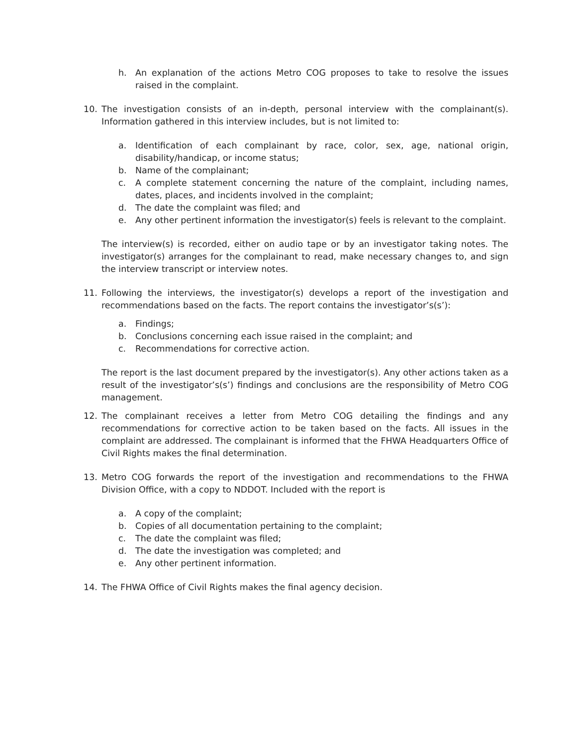h. An explanation of the actions Metro COG proposes to take to resolve the issues raised in the complaint.
10. The investigation consists of an in-depth, personal interview with the complainant(s). Information gathered in this interview includes, but is not limited to:
a. Identification of each complainant by race, color, sex, age, national origin, disability/handicap, or income status;
b. Name of the complainant;
c. A complete statement concerning the nature of the complaint, including names, dates, places, and incidents involved in the complaint;
d. The date the complaint was filed; and
e. Any other pertinent information the investigator(s) feels is relevant to the complaint.
The interview(s) is recorded, either on audio tape or by an investigator taking notes. The investigator(s) arranges for the complainant to read, make necessary changes to, and sign the interview transcript or interview notes.
11. Following the interviews, the investigator(s) develops a report of the investigation and recommendations based on the facts. The report contains the investigator’s(s’):
a. Findings;
b. Conclusions concerning each issue raised in the complaint; and
c. Recommendations for corrective action.
The report is the last document prepared by the investigator(s). Any other actions taken as a result of the investigator’s(s’) findings and conclusions are the responsibility of Metro COG management.
12. The complainant receives a letter from Metro COG detailing the findings and any recommendations for corrective action to be taken based on the facts. All issues in the complaint are addressed. The complainant is informed that the FHWA Headquarters Office of Civil Rights makes the final determination.
13. Metro COG forwards the report of the investigation and recommendations to the FHWA Division Office, with a copy to NDDOT. Included with the report is
a. A copy of the complaint;
b. Copies of all documentation pertaining to the complaint;
c. The date the complaint was filed;
d. The date the investigation was completed; and
e. Any other pertinent information.
14. The FHWA Office of Civil Rights makes the final agency decision.